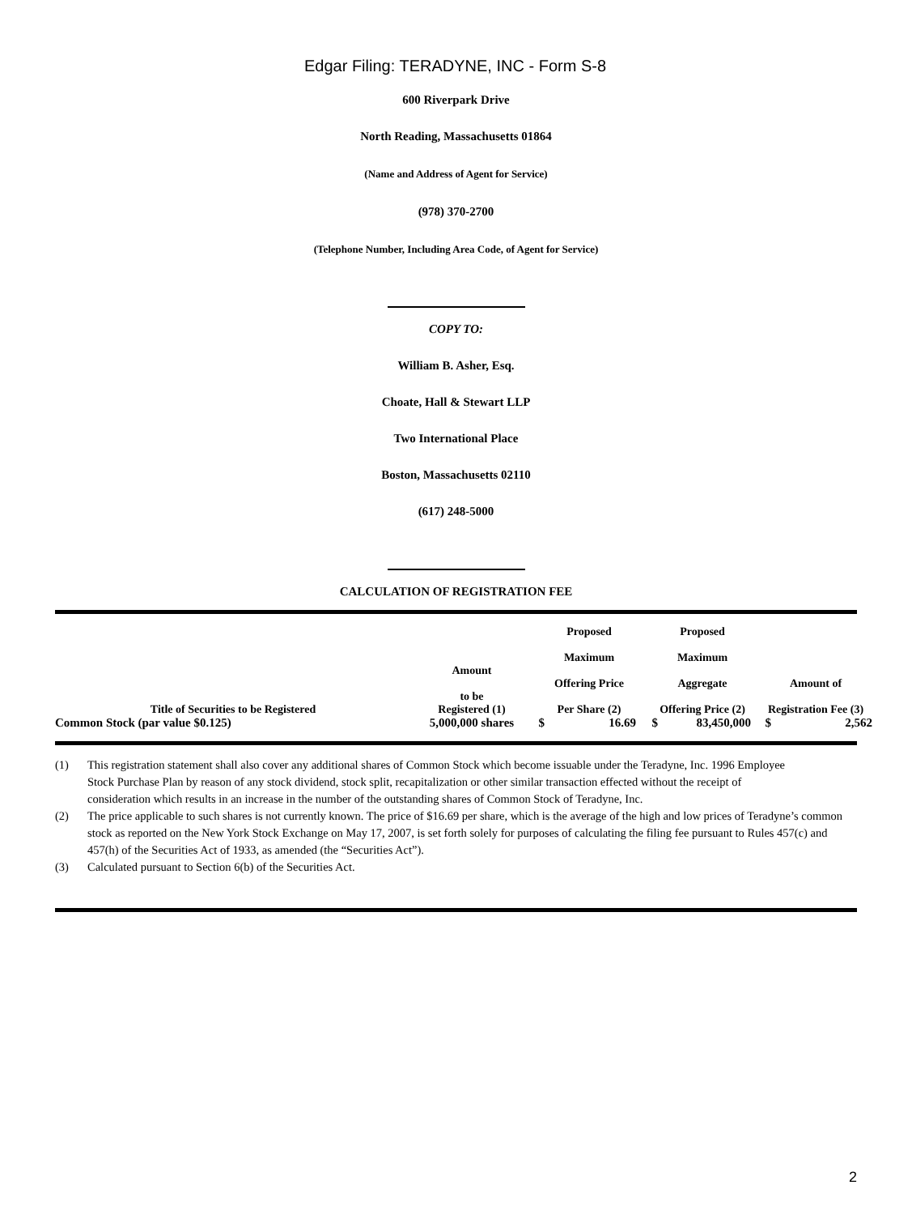Edgar Filing: TERADYNE, INC - Form S-8
600 Riverpark Drive
North Reading, Massachusetts 01864
(Name and Address of Agent for Service)
(978) 370-2700
(Telephone Number, Including Area Code, of Agent for Service)
COPY TO:
William B. Asher, Esq.
Choate, Hall & Stewart LLP
Two International Place
Boston, Massachusetts 02110
(617) 248-5000
CALCULATION OF REGISTRATION FEE
| Title of Securities to be Registered | Amount to be Registered (1) | Proposed Maximum Offering Price Per Share (2) | Proposed Maximum Aggregate Offering Price (2) | Amount of Registration Fee (3) |
| --- | --- | --- | --- | --- |
| Common Stock (par value $0.125) | 5,000,000 shares | $ 16.69 | $ 83,450,000 | $ 2,562 |
(1) This registration statement shall also cover any additional shares of Common Stock which become issuable under the Teradyne, Inc. 1996 Employee Stock Purchase Plan by reason of any stock dividend, stock split, recapitalization or other similar transaction effected without the receipt of consideration which results in an increase in the number of the outstanding shares of Common Stock of Teradyne, Inc.
(2) The price applicable to such shares is not currently known. The price of $16.69 per share, which is the average of the high and low prices of Teradyne’s common stock as reported on the New York Stock Exchange on May 17, 2007, is set forth solely for purposes of calculating the filing fee pursuant to Rules 457(c) and 457(h) of the Securities Act of 1933, as amended (the “Securities Act”).
(3) Calculated pursuant to Section 6(b) of the Securities Act.
2